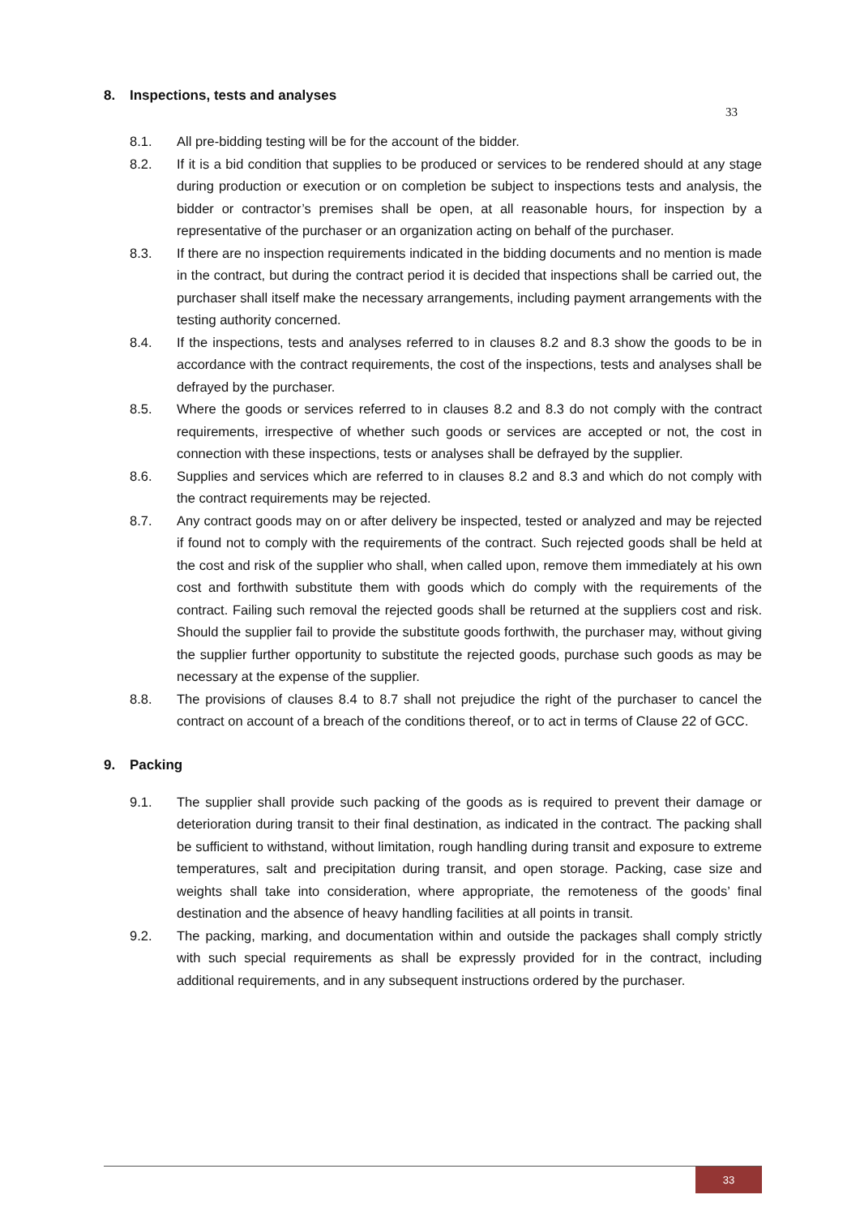8. Inspections, tests and analyses
33
8.1. All pre-bidding testing will be for the account of the bidder.
8.2. If it is a bid condition that supplies to be produced or services to be rendered should at any stage during production or execution or on completion be subject to inspections tests and analysis, the bidder or contractor’s premises shall be open, at all reasonable hours, for inspection by a representative of the purchaser or an organization acting on behalf of the purchaser.
8.3. If there are no inspection requirements indicated in the bidding documents and no mention is made in the contract, but during the contract period it is decided that inspections shall be carried out, the purchaser shall itself make the necessary arrangements, including payment arrangements with the testing authority concerned.
8.4. If the inspections, tests and analyses referred to in clauses 8.2 and 8.3 show the goods to be in accordance with the contract requirements, the cost of the inspections, tests and analyses shall be defrayed by the purchaser.
8.5. Where the goods or services referred to in clauses 8.2 and 8.3 do not comply with the contract requirements, irrespective of whether such goods or services are accepted or not, the cost in connection with these inspections, tests or analyses shall be defrayed by the supplier.
8.6. Supplies and services which are referred to in clauses 8.2 and 8.3 and which do not comply with the contract requirements may be rejected.
8.7. Any contract goods may on or after delivery be inspected, tested or analyzed and may be rejected if found not to comply with the requirements of the contract. Such rejected goods shall be held at the cost and risk of the supplier who shall, when called upon, remove them immediately at his own cost and forthwith substitute them with goods which do comply with the requirements of the contract. Failing such removal the rejected goods shall be returned at the suppliers cost and risk. Should the supplier fail to provide the substitute goods forthwith, the purchaser may, without giving the supplier further opportunity to substitute the rejected goods, purchase such goods as may be necessary at the expense of the supplier.
8.8. The provisions of clauses 8.4 to 8.7 shall not prejudice the right of the purchaser to cancel the contract on account of a breach of the conditions thereof, or to act in terms of Clause 22 of GCC.
9. Packing
9.1. The supplier shall provide such packing of the goods as is required to prevent their damage or deterioration during transit to their final destination, as indicated in the contract. The packing shall be sufficient to withstand, without limitation, rough handling during transit and exposure to extreme temperatures, salt and precipitation during transit, and open storage. Packing, case size and weights shall take into consideration, where appropriate, the remoteness of the goods’ final destination and the absence of heavy handling facilities at all points in transit.
9.2. The packing, marking, and documentation within and outside the packages shall comply strictly with such special requirements as shall be expressly provided for in the contract, including additional requirements, and in any subsequent instructions ordered by the purchaser.
33